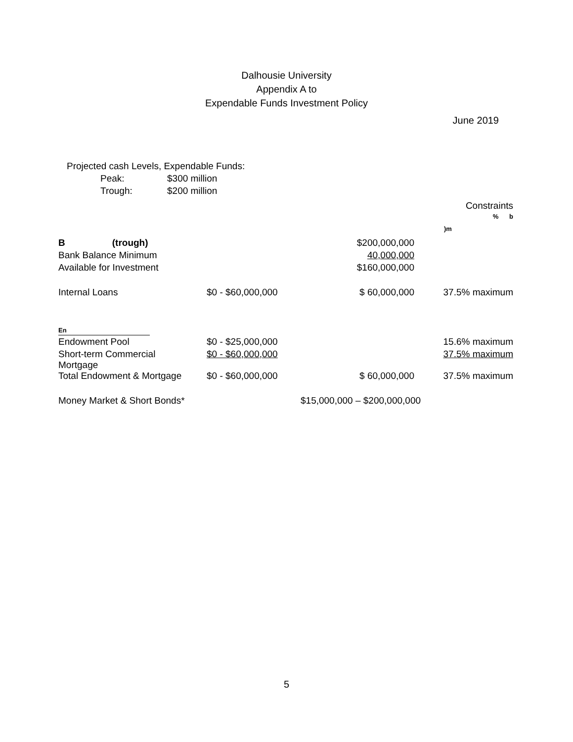Dalhousie University
Appendix A to
Expendable Funds Investment Policy
June 2019
Projected cash Levels, Expendable Funds:
| Peak: | $300 million |
| Trough: | $200 million |
| | | | Constraints |
| | | | % b |
| | | | )m |
| B (trough) | | $200,000,000 | |
| Bank Balance Minimum | | 40,000,000 | |
| Available for Investment | | $160,000,000 | |
| Internal Loans | $0 - $60,000,000 | $ 60,000,000 | 37.5% maximum |
| En | | | |
| Endowment Pool | $0 - $25,000,000 | | 15.6% maximum |
| Short-term Commercial Mortgage | $0 - $60,000,000 | | 37.5% maximum |
| Total Endowment & Mortgage | $0 - $60,000,000 | $ 60,000,000 | 37.5% maximum |
| Money Market & Short Bonds* | | $15,000,000 – $200,000,000 | |
5